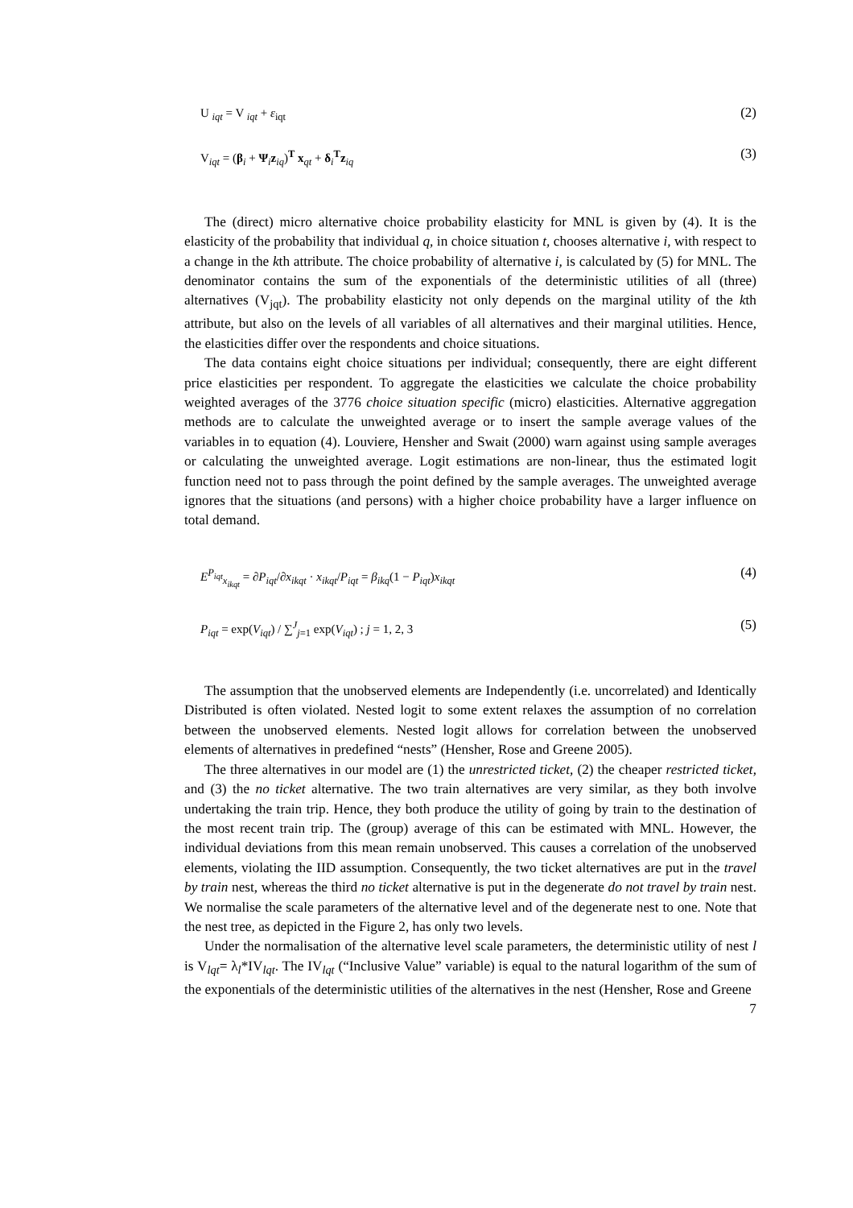U <sub>iqt</sub> = V <sub>iqt</sub> + ε<sub>iqt</sub> (2)
V<sub>iqt</sub> = (β<sub>i</sub> + Ψ<sub>i</sub>z<sub>iq</sub>)<sup>T</sup> x<sub>qt</sub> + δ<sub>i</sub><sup>T</sup>z<sub>iq</sub> (3)
The (direct) micro alternative choice probability elasticity for MNL is given by (4). It is the elasticity of the probability that individual q, in choice situation t, chooses alternative i, with respect to a change in the kth attribute. The choice probability of alternative i, is calculated by (5) for MNL. The denominator contains the sum of the exponentials of the deterministic utilities of all (three) alternatives (V<sub>jqt</sub>). The probability elasticity not only depends on the marginal utility of the kth attribute, but also on the levels of all variables of all alternatives and their marginal utilities. Hence, the elasticities differ over the respondents and choice situations.
The data contains eight choice situations per individual; consequently, there are eight different price elasticities per respondent. To aggregate the elasticities we calculate the choice probability weighted averages of the 3776 choice situation specific (micro) elasticities. Alternative aggregation methods are to calculate the unweighted average or to insert the sample average values of the variables in to equation (4). Louviere, Hensher and Swait (2000) warn against using sample averages or calculating the unweighted average. Logit estimations are non-linear, thus the estimated logit function need not to pass through the point defined by the sample averages. The unweighted average ignores that the situations (and persons) with a higher choice probability have a larger influence on total demand.
E<sup>P<sub>iqt</sub></sup><sub>x<sub>ikqt</sub></sub> = ∂P<sub>iqt</sub>/∂x<sub>ikqt</sub> · x<sub>ikqt</sub>/P<sub>iqt</sub> = β<sub>ikq</sub>(1 − P<sub>iqt</sub>)x<sub>ikqt</sub> (4)
P<sub>iqt</sub> = exp(V<sub>iqt</sub>) / ∑<sup>J</sup><sub>j=1</sub> exp(V<sub>iqt</sub>) ; j = 1, 2, 3 (5)
The assumption that the unobserved elements are Independently (i.e. uncorrelated) and Identically Distributed is often violated. Nested logit to some extent relaxes the assumption of no correlation between the unobserved elements. Nested logit allows for correlation between the unobserved elements of alternatives in predefined “nests” (Hensher, Rose and Greene 2005).
The three alternatives in our model are (1) the unrestricted ticket, (2) the cheaper restricted ticket, and (3) the no ticket alternative. The two train alternatives are very similar, as they both involve undertaking the train trip. Hence, they both produce the utility of going by train to the destination of the most recent train trip. The (group) average of this can be estimated with MNL. However, the individual deviations from this mean remain unobserved. This causes a correlation of the unobserved elements, violating the IID assumption. Consequently, the two ticket alternatives are put in the travel by train nest, whereas the third no ticket alternative is put in the degenerate do not travel by train nest. We normalise the scale parameters of the alternative level and of the degenerate nest to one. Note that the nest tree, as depicted in the Figure 2, has only two levels.
Under the normalisation of the alternative level scale parameters, the deterministic utility of nest l is V<sub>lqt</sub>= λ<sub>l</sub>*IV<sub>lqt</sub>. The IV<sub>lqt</sub> (“Inclusive Value” variable) is equal to the natural logarithm of the sum of the exponentials of the deterministic utilities of the alternatives in the nest (Hensher, Rose and Greene
7